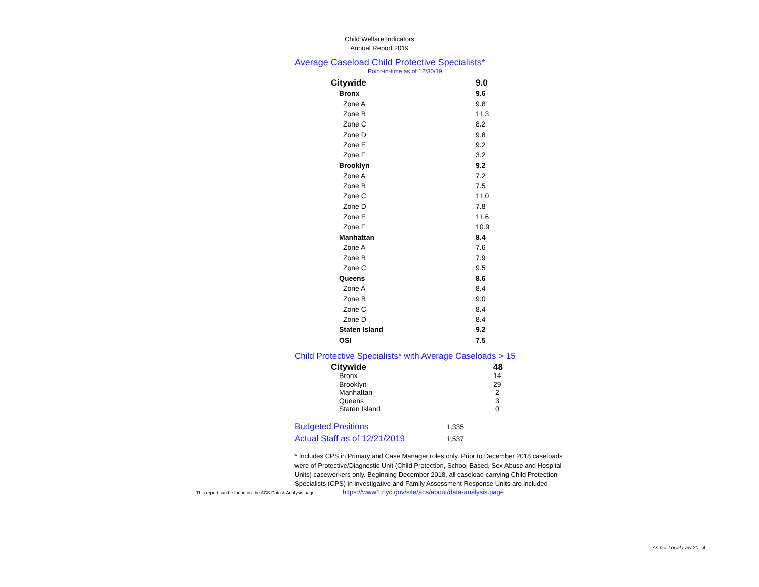Child Welfare Indicators
Annual Report 2019
Average Caseload Child Protective Specialists*
Point-in-time as of 12/30/19
| Citywide | 9.0 |
| Bronx | 9.6 |
| Zone A | 9.8 |
| Zone B | 11.3 |
| Zone C | 8.2 |
| Zone D | 9.8 |
| Zone E | 9.2 |
| Zone F | 3.2 |
| Brooklyn | 9.2 |
| Zone A | 7.2 |
| Zone B | 7.5 |
| Zone C | 11.0 |
| Zone D | 7.8 |
| Zone E | 11.6 |
| Zone F | 10.9 |
| Manhattan | 8.4 |
| Zone A | 7.6 |
| Zone B | 7.9 |
| Zone C | 9.5 |
| Queens | 8.6 |
| Zone A | 8.4 |
| Zone B | 9.0 |
| Zone C | 8.4 |
| Zone D | 8.4 |
| Staten Island | 9.2 |
| OSI | 7.5 |
Child Protective Specialists* with Average Caseloads > 15
| Citywide | 48 |
| Bronx | 14 |
| Brooklyn | 29 |
| Manhattan | 2 |
| Queens | 3 |
| Staten Island | 0 |
| Budgeted Positions | 1,335 |
| Actual Staff as of 12/21/2019 | 1,537 |
* Includes CPS in Primary and Case Manager roles only. Prior to December 2018 caseloads were of Protective/Diagnostic Unit (Child Protection, School Based, Sex Abuse and Hospital Units) caseworkers only. Beginning December 2018, all caseload carrying Child Protection Specialists (CPS) in investigative and Family Assessment Response Units are included.
This report can be found on the ACS Data & Analysis page: https://www1.nyc.gov/site/acs/about/data-analysis.page
As per Local Law 20 4